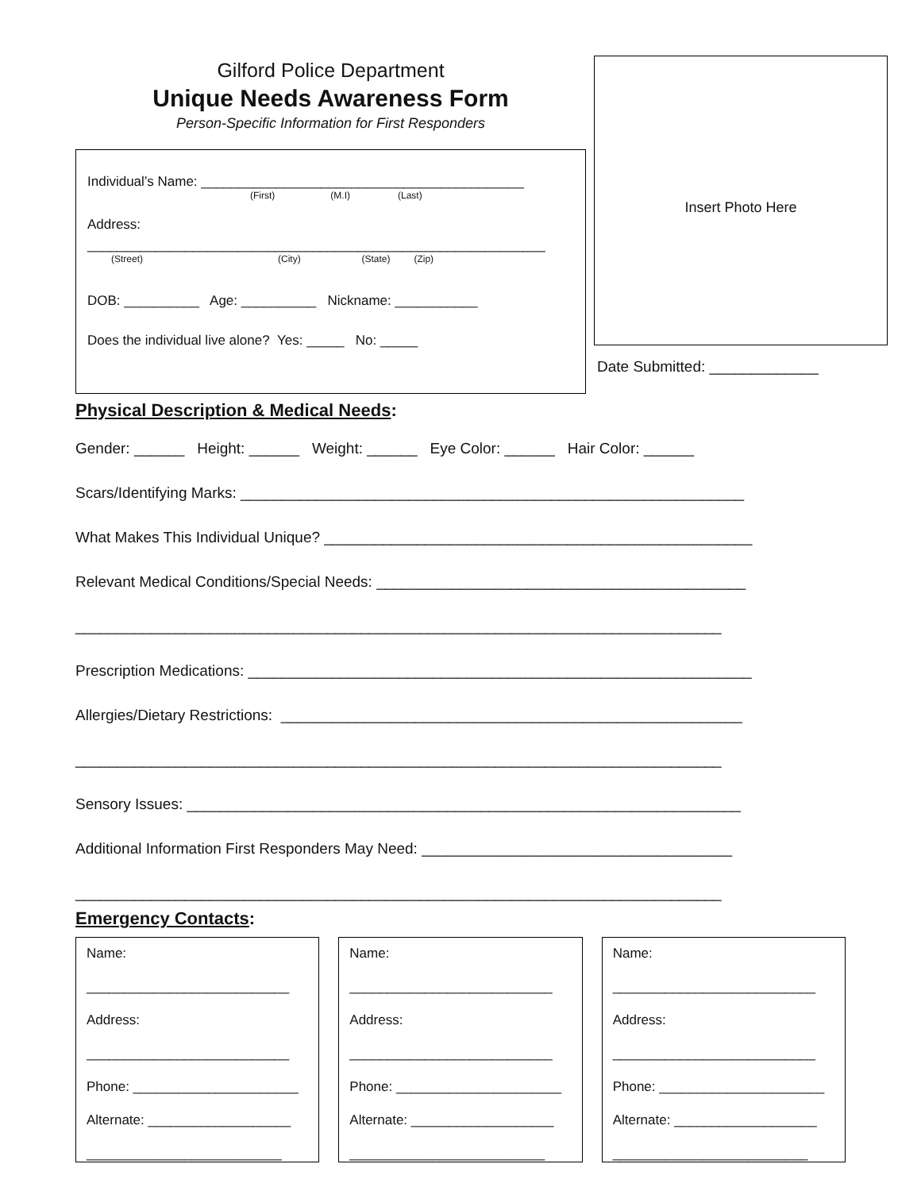Gilford Police Department
Unique Needs Awareness Form
Person-Specific Information for First Responders
Individual’s Name: ___________________________________________
(First) (M.I) (Last)
Address:
_____________________________________________________________
(Street) (City) (State) (Zip)
DOB: __________ Age: __________ Nickname: ___________
Does the individual live alone? Yes: _____ No: _____
Insert Photo Here
Date Submitted: _____________
Physical Description & Medical Needs:
Gender: ______ Height: ______ Weight: ______ Eye Color: ______ Hair Color: ______
Scars/Identifying Marks: ____________________________________________________________
What Makes This Individual Unique? ___________________________________________________
Relevant Medical Conditions/Special Needs: ____________________________________________
_____________________________________________________________________________
Prescription Medications: ____________________________________________________________
Allergies/Dietary Restrictions: _______________________________________________________
_____________________________________________________________________________
Sensory Issues: __________________________________________________________________
Additional Information First Responders May Need: _____________________________________
_____________________________________________________________________________
Emergency Contacts:
Name:
___________________________
Address:
___________________________
Phone: ______________________
Alternate: ___________________
__________________________
Name:
___________________________
Address:
___________________________
Phone: ______________________
Alternate: ___________________
__________________________
Name:
___________________________
Address:
___________________________
Phone: ______________________
Alternate: ___________________
__________________________